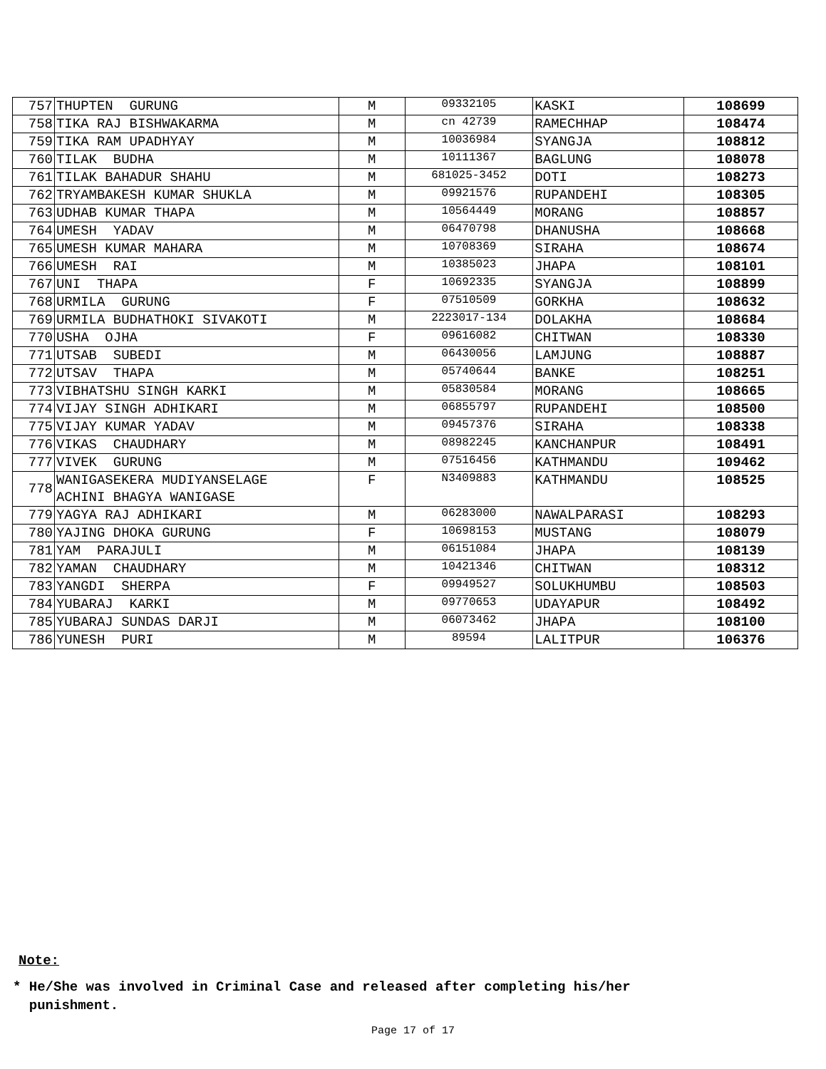| 757 | THUPTEN GURUNG | M | 09332105 | KASKI | 108699 |
| 758 | TIKA RAJ BISHWAKARMA | M | cn 42739 | RAMECHHAP | 108474 |
| 759 | TIKA RAM UPADHYAY | M | 10036984 | SYANGJA | 108812 |
| 760 | TILAK BUDHA | M | 10111367 | BAGLUNG | 108078 |
| 761 | TILAK BAHADUR SHAHU | M | 681025-3452 | DOTI | 108273 |
| 762 | TRYAMBAKESH KUMAR SHUKLA | M | 09921576 | RUPANDEHI | 108305 |
| 763 | UDHAB KUMAR THAPA | M | 10564449 | MORANG | 108857 |
| 764 | UMESH YADAV | M | 06470798 | DHANUSHA | 108668 |
| 765 | UMESH KUMAR MAHARA | M | 10708369 | SIRAHA | 108674 |
| 766 | UMESH RAI | M | 10385023 | JHAPA | 108101 |
| 767 | UNI THAPA | F | 10692335 | SYANGJA | 108899 |
| 768 | URMILA GURUNG | F | 07510509 | GORKHA | 108632 |
| 769 | URMILA BUDHATHOKI SIVAKOTI | M | 2223017-134 | DOLAKHA | 108684 |
| 770 | USHA OJHA | F | 09616082 | CHITWAN | 108330 |
| 771 | UTSAB SUBEDI | M | 06430056 | LAMJUNG | 108887 |
| 772 | UTSAV THAPA | M | 05740644 | BANKE | 108251 |
| 773 | VIBHATSHU SINGH KARKI | M | 05830584 | MORANG | 108665 |
| 774 | VIJAY SINGH ADHIKARI | M | 06855797 | RUPANDEHI | 108500 |
| 775 | VIJAY KUMAR YADAV | M | 09457376 | SIRAHA | 108338 |
| 776 | VIKAS CHAUDHARY | M | 08982245 | KANCHANPUR | 108491 |
| 777 | VIVEK GURUNG | M | 07516456 | KATHMANDU | 109462 |
| 778 | WANIGASEKERA MUDIYANSELAGE ACHINI BHAGYA WANIGASE | F | N3409883 | KATHMANDU | 108525 |
| 779 | YAGYA RAJ ADHIKARI | M | 06283000 | NAWALPARASI | 108293 |
| 780 | YAJING DHOKA GURUNG | F | 10698153 | MUSTANG | 108079 |
| 781 | YAM PARAJULI | M | 06151084 | JHAPA | 108139 |
| 782 | YAMAN CHAUDHARY | M | 10421346 | CHITWAN | 108312 |
| 783 | YANGDI SHERPA | F | 09949527 | SOLUKHUMBU | 108503 |
| 784 | YUBARAJ KARKI | M | 09770653 | UDAYAPUR | 108492 |
| 785 | YUBARAJ SUNDAS DARJI | M | 06073462 | JHAPA | 108100 |
| 786 | YUNESH PURI | M | 89594 | LALITPUR | 106376 |
Note:
* He/She was involved in Criminal Case and released after completing his/her
punishment.
Page 17 of 17